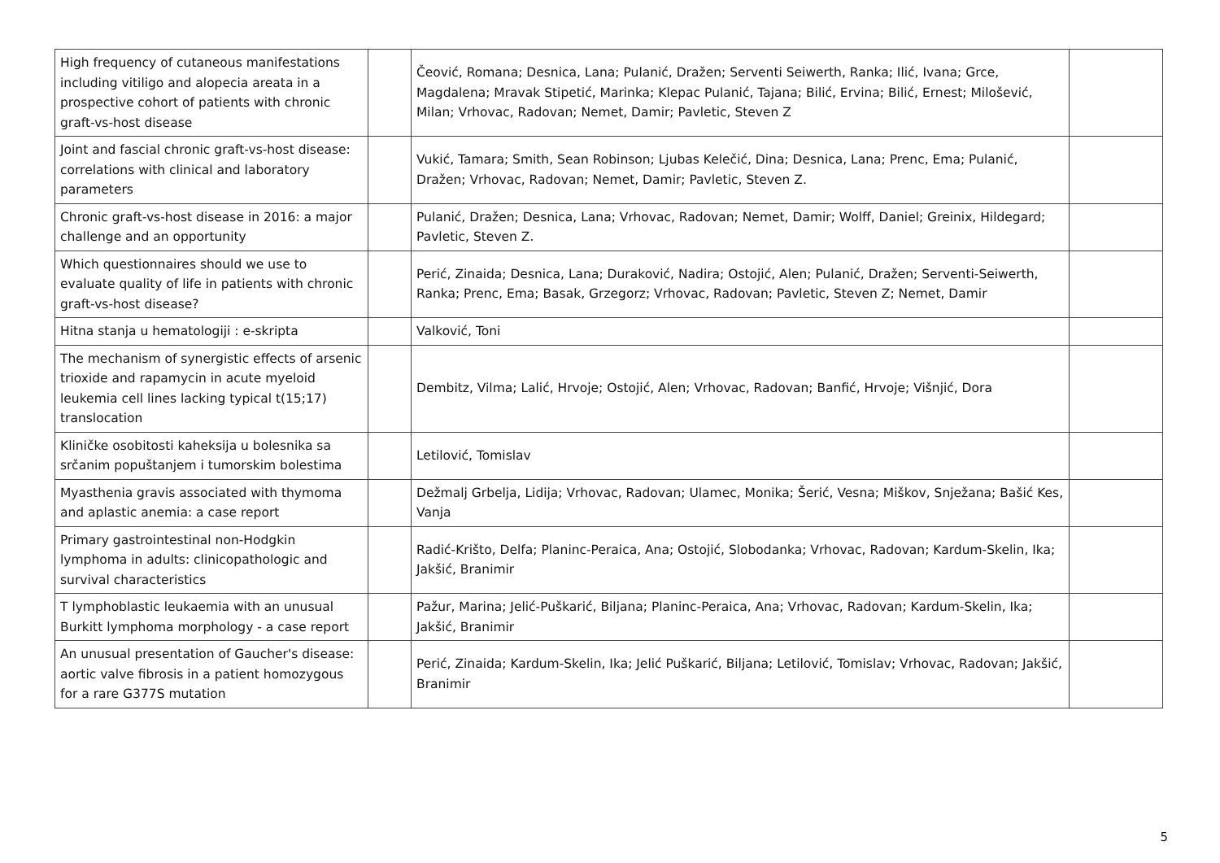| High frequency of cutaneous manifestations including vitiligo and alopecia areata in a prospective cohort of patients with chronic graft-vs-host disease | | Čeović, Romana; Desnica, Lana; Pulanić, Dražen; Serventi Seiwerth, Ranka; Ilić, Ivana; Grce, Magdalena; Mravak Stipetić, Marinka; Klepac Pulanić, Tajana; Bilić, Ervina; Bilić, Ernest; Milošević, Milan; Vrhovac, Radovan; Nemet, Damir; Pavletic, Steven Z | |
| Joint and fascial chronic graft-vs-host disease: correlations with clinical and laboratory parameters | | Vukić, Tamara; Smith, Sean Robinson; Ljubas Kelečić, Dina; Desnica, Lana; Prenc, Ema; Pulanić, Dražen; Vrhovac, Radovan; Nemet, Damir; Pavletic, Steven Z. | |
| Chronic graft-vs-host disease in 2016: a major challenge and an opportunity | | Pulanić, Dražen; Desnica, Lana; Vrhovac, Radovan; Nemet, Damir; Wolff, Daniel; Greinix, Hildegard; Pavletic, Steven Z. | |
| Which questionnaires should we use to evaluate quality of life in patients with chronic graft-vs-host disease? | | Perić, Zinaida; Desnica, Lana; Duraković, Nadira; Ostojić, Alen; Pulanić, Dražen; Serventi-Seiwerth, Ranka; Prenc, Ema; Basak, Grzegorz; Vrhovac, Radovan; Pavletic, Steven Z; Nemet, Damir | |
| Hitna stanja u hematologiji : e-skripta | | Valković, Toni | |
| The mechanism of synergistic effects of arsenic trioxide and rapamycin in acute myeloid leukemia cell lines lacking typical t(15;17) translocation | | Dembitz, Vilma; Lalić, Hrvoje; Ostojić, Alen; Vrhovac, Radovan; Banfić, Hrvoje; Višnjić, Dora | |
| Kliničke osobitosti kaheksija u bolesnika sa srčanim popuštanjem i tumorskim bolestima | | Letilović, Tomislav | |
| Myasthenia gravis associated with thymoma and aplastic anemia: a case report | | Dežmalj Grbelja, Lidija; Vrhovac, Radovan; Ulamec, Monika; Šerić, Vesna; Miškov, Snježana; Bašić Kes, Vanja | |
| Primary gastrointestinal non-Hodgkin lymphoma in adults: clinicopathologic and survival characteristics | | Radić-Krišto, Delfa; Planinc-Peraica, Ana; Ostojić, Slobodanka; Vrhovac, Radovan; Kardum-Skelin, Ika; Jakšić, Branimir | |
| T lymphoblastic leukaemia with an unusual Burkitt lymphoma morphology - a case report | | Pažur, Marina; Jelić-Puškarić, Biljana; Planinc-Peraica, Ana; Vrhovac, Radovan; Kardum-Skelin, Ika; Jakšić, Branimir | |
| An unusual presentation of Gaucher's disease: aortic valve fibrosis in a patient homozygous for a rare G377S mutation | | Perić, Zinaida; Kardum-Skelin, Ika; Jelić Puškarić, Biljana; Letilović, Tomislav; Vrhovac, Radovan; Jakšić, Branimir | |
5